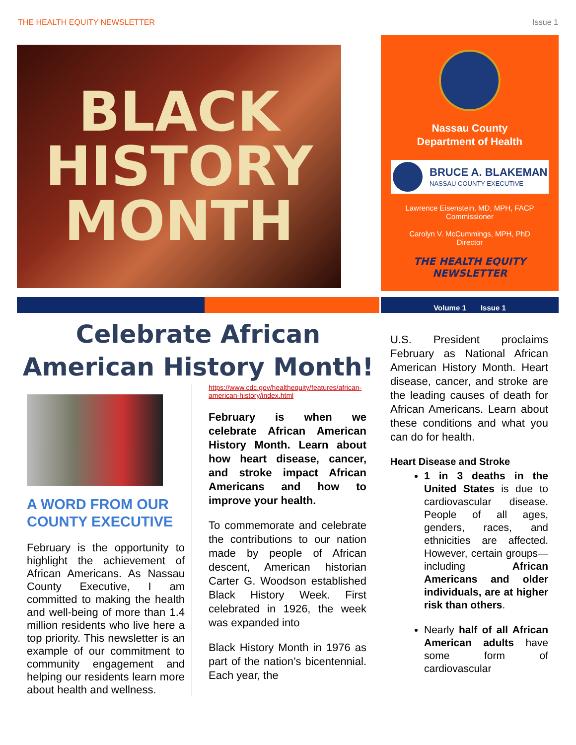THE HEALTH EQUITY NEWSLETTER Issue 1
BLACK
HISTORY
MONTH
Nassau County
Department of Health
BRUCE A. BLAKEMAN
NASSAU COUNTY EXECUTIVE
Lawrence Eisenstein, MD, MPH, FACP
Commissioner
Carolyn V. McCummings, MPH, PhD
Director
THE HEALTH EQUITY
NEWSLETTER
Volume 1 Issue 1
Celebrate African American History Month!
A WORD FROM OUR COUNTY EXECUTIVE
February is the opportunity to highlight the achievement of African Americans. As Nassau County Executive, I am committed to making the health and well-being of more than 1.4 million residents who live here a top priority. This newsletter is an example of our commitment to community engagement and helping our residents learn more about health and wellness.
https://www.cdc.gov/healthequity/features/african-american-history/index.html
February is when we celebrate African American History Month. Learn about how heart disease, cancer, and stroke impact African Americans and how to improve your health.
To commemorate and celebrate the contributions to our nation made by people of African descent, American historian Carter G. Woodson established Black History Week. First celebrated in 1926, the week was expanded into
Black History Month in 1976 as part of the nation’s bicentennial. Each year, the
U.S. President proclaims February as National African American History Month. Heart disease, cancer, and stroke are the leading causes of death for African Americans. Learn about these conditions and what you can do for health.
Heart Disease and Stroke
1 in 3 deaths in the United States is due to cardiovascular disease. People of all ages, genders, races, and ethnicities are affected. However, certain groups—including African Americans and older individuals, are at higher risk than others.
Nearly half of all African American adults have some form of cardiovascular